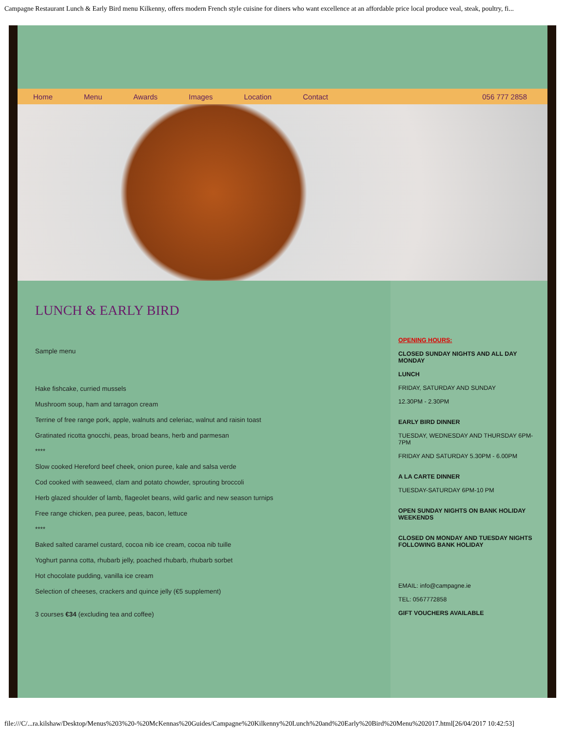Campagne Restaurant Lunch & Early Bird menu Kilkenny, offers modern French style cuisine for diners who want excellence at an affordable price local produce veal, steak, poultry, fi...
Home Menu Awards Images Location Contact 056 777 2858
LUNCH & EARLY BIRD
Sample menu
Hake fishcake, curried mussels
Mushroom soup, ham and tarragon cream
Terrine of free range pork, apple, walnuts and celeriac, walnut and raisin toast
Gratinated ricotta gnocchi, peas, broad beans, herb and parmesan
****
Slow cooked Hereford beef cheek, onion puree, kale and salsa verde
Cod cooked with seaweed, clam and potato chowder, sprouting broccoli
Herb glazed shoulder of lamb, flageolet beans, wild garlic and new season turnips
Free range chicken, pea puree, peas, bacon, lettuce
****
Baked salted caramel custard, cocoa nib ice cream, cocoa nib tuille
Yoghurt panna cotta, rhubarb jelly, poached rhubarb, rhubarb sorbet
Hot chocolate pudding, vanilla ice cream
Selection of cheeses, crackers and quince jelly (€5 supplement)
3 courses €34 (excluding tea and coffee)
OPENING HOURS:
CLOSED SUNDAY NIGHTS AND ALL DAY MONDAY
LUNCH
FRIDAY, SATURDAY AND SUNDAY
12.30PM - 2.30PM
EARLY BIRD DINNER
TUESDAY, WEDNESDAY AND THURSDAY 6PM-7PM
FRIDAY AND SATURDAY 5.30PM - 6.00PM
A LA CARTE DINNER
TUESDAY-SATURDAY 6PM-10 PM
OPEN SUNDAY NIGHTS ON BANK HOLIDAY WEEKENDS
CLOSED ON MONDAY AND TUESDAY NIGHTS FOLLOWING BANK HOLIDAY
EMAIL: info@campagne.ie
TEL: 0567772858
GIFT VOUCHERS AVAILABLE
file:///C/...ra.kilshaw/Desktop/Menus%203%20-%20McKennas%20Guides/Campagne%20Kilkenny%20Lunch%20and%20Early%20Bird%20Menu%202017.html[26/04/2017 10:42:53]